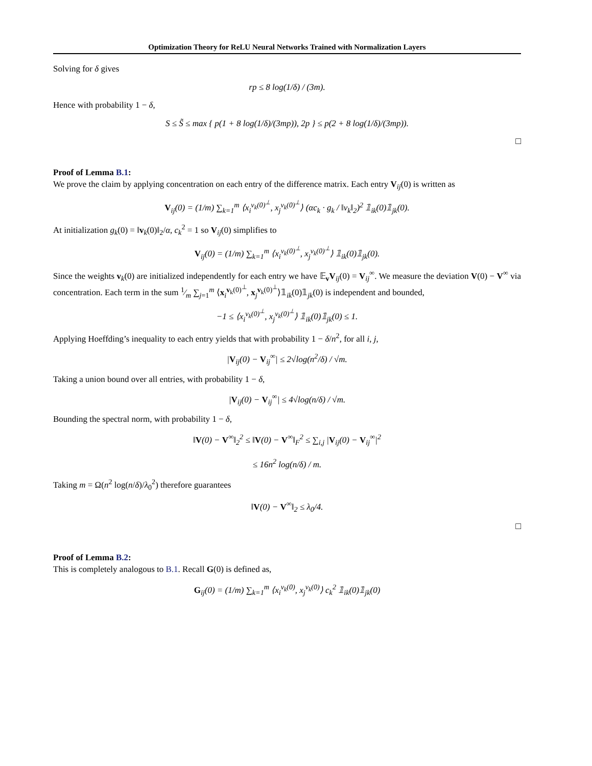Optimization Theory for ReLU Neural Networks Trained with Normalization Layers
Solving for δ gives
rp ≤ 8 log(1/δ) / (3m).
Hence with probability 1 − δ,
S ≤ S̃ ≤ max { p(1 + 8 log(1/δ)/(3mp)), 2p } ≤ p(2 + 8 log(1/δ)/(3mp)).
□
Proof of Lemma B.1:
We prove the claim by applying concentration on each entry of the difference matrix. Each entry V<sub>ij</sub>(0) is written as
V<sub>ij</sub>(0) = (1/m) ∑<sub>k=1</sub><sup>m</sup> ⟨x<sub>i</sub><sup>v<sub>k</sub>(0)<sup>⊥</sup></sup>, x<sub>j</sub><sup>v<sub>k</sub>(0)<sup>⊥</sup></sup>⟩ (αc<sub>k</sub> · g<sub>k</sub> / ‖v<sub>k</sub>‖<sub>2</sub>)<sup>2</sup> 𝟙<sub>ik</sub>(0)𝟙<sub>jk</sub>(0).
At initialization g<sub>k</sub>(0) = ‖v<sub>k</sub>(0)‖<sub>2</sub>/α, c<sub>k</sub><sup>2</sup> = 1 so V<sub>ij</sub>(0) simplifies to
V<sub>ij</sub>(0) = (1/m) ∑<sub>k=1</sub><sup>m</sup> ⟨x<sub>i</sub><sup>v<sub>k</sub>(0)<sup>⊥</sup></sup>, x<sub>j</sub><sup>v<sub>k</sub>(0)<sup>⊥</sup></sup>⟩ 𝟙<sub>ik</sub>(0)𝟙<sub>jk</sub>(0).
Since the weights v<sub>k</sub>(0) are initialized independently for each entry we have 𝔼<sub>v</sub>V<sub>ij</sub>(0) = V<sub>ij</sub><sup>∞</sup>. We measure the deviation V(0) − V<sup>∞</sup> via concentration. Each term in the sum 1⁄m ∑<sub>j=1</sub><sup>m</sup> ⟨x<sub>i</sub><sup>v<sub>k</sub>(0)<sup>⊥</sup></sup>, x<sub>j</sub><sup>v<sub>k</sub>(0)<sup>⊥</sup></sup>⟩𝟙<sub>ik</sub>(0)𝟙<sub>jk</sub>(0) is independent and bounded,
−1 ≤ ⟨x<sub>i</sub><sup>v<sub>k</sub>(0)<sup>⊥</sup></sup>, x<sub>j</sub><sup>v<sub>k</sub>(0)<sup>⊥</sup></sup>⟩ 𝟙<sub>ik</sub>(0)𝟙<sub>jk</sub>(0) ≤ 1.
Applying Hoeffding’s inequality to each entry yields that with probability 1 − δ/n<sup>2</sup>, for all i, j,
|V<sub>ij</sub>(0) − V<sub>ij</sub><sup>∞</sup>| ≤ 2√log(n<sup>2</sup>/δ) / √m.
Taking a union bound over all entries, with probability 1 − δ,
|V<sub>ij</sub>(0) − V<sub>ij</sub><sup>∞</sup>| ≤ 4√log(n/δ) / √m.
Bounding the spectral norm, with probability 1 − δ,
‖V(0) − V<sup>∞</sup>‖<sub>2</sub><sup>2</sup> ≤ ‖V(0) − V<sup>∞</sup>‖<sub>F</sub><sup>2</sup> ≤ ∑<sub>i,j</sub> |V<sub>ij</sub>(0) − V<sub>ij</sub><sup>∞</sup>|<sup>2</sup>
≤ 16n<sup>2</sup> log(n/δ) / m.
Taking m = Ω(n<sup>2</sup> log(n/δ)/λ<sub>0</sub><sup>2</sup>) therefore guarantees
‖V(0) − V<sup>∞</sup>‖<sub>2</sub> ≤ λ<sub>0</sub>/4.
□
Proof of Lemma B.2:
This is completely analogous to B.1. Recall G(0) is defined as,
G<sub>ij</sub>(0) = (1/m) ∑<sub>k=1</sub><sup>m</sup> ⟨x<sub>i</sub><sup>v<sub>k</sub>(0)</sup>, x<sub>j</sub><sup>v<sub>k</sub>(0)</sup>⟩ c<sub>k</sub><sup>2</sup> 𝟙<sub>ik</sub>(0)𝟙<sub>jk</sub>(0)